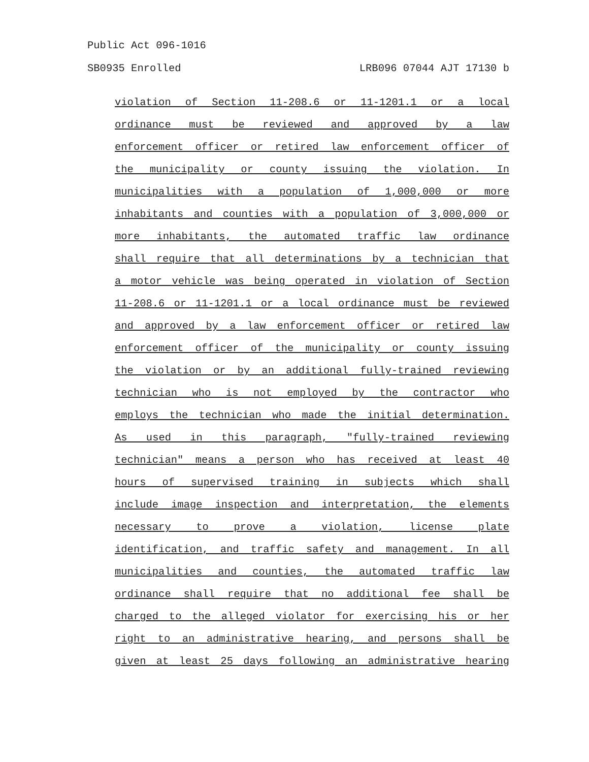Public Act 096-1016
SB0935 Enrolled LRB096 07044 AJT 17130 b
violation of Section 11-208.6 or 11-1201.1 or a local
ordinance must be reviewed and approved by a law
enforcement officer or retired law enforcement officer of
the municipality or county issuing the violation. In
municipalities with a population of 1,000,000 or more
inhabitants and counties with a population of 3,000,000 or
more inhabitants, the automated traffic law ordinance
shall require that all determinations by a technician that
a motor vehicle was being operated in violation of Section
11-208.6 or 11-1201.1 or a local ordinance must be reviewed
and approved by a law enforcement officer or retired law
enforcement officer of the municipality or county issuing
the violation or by an additional fully-trained reviewing
technician who is not employed by the contractor who
employs the technician who made the initial determination.
As used in this paragraph, "fully-trained reviewing
technician" means a person who has received at least 40
hours of supervised training in subjects which shall
include image inspection and interpretation, the elements
necessary to prove a violation, license plate
identification, and traffic safety and management. In all
municipalities and counties, the automated traffic law
ordinance shall require that no additional fee shall be
charged to the alleged violator for exercising his or her
right to an administrative hearing, and persons shall be
given at least 25 days following an administrative hearing